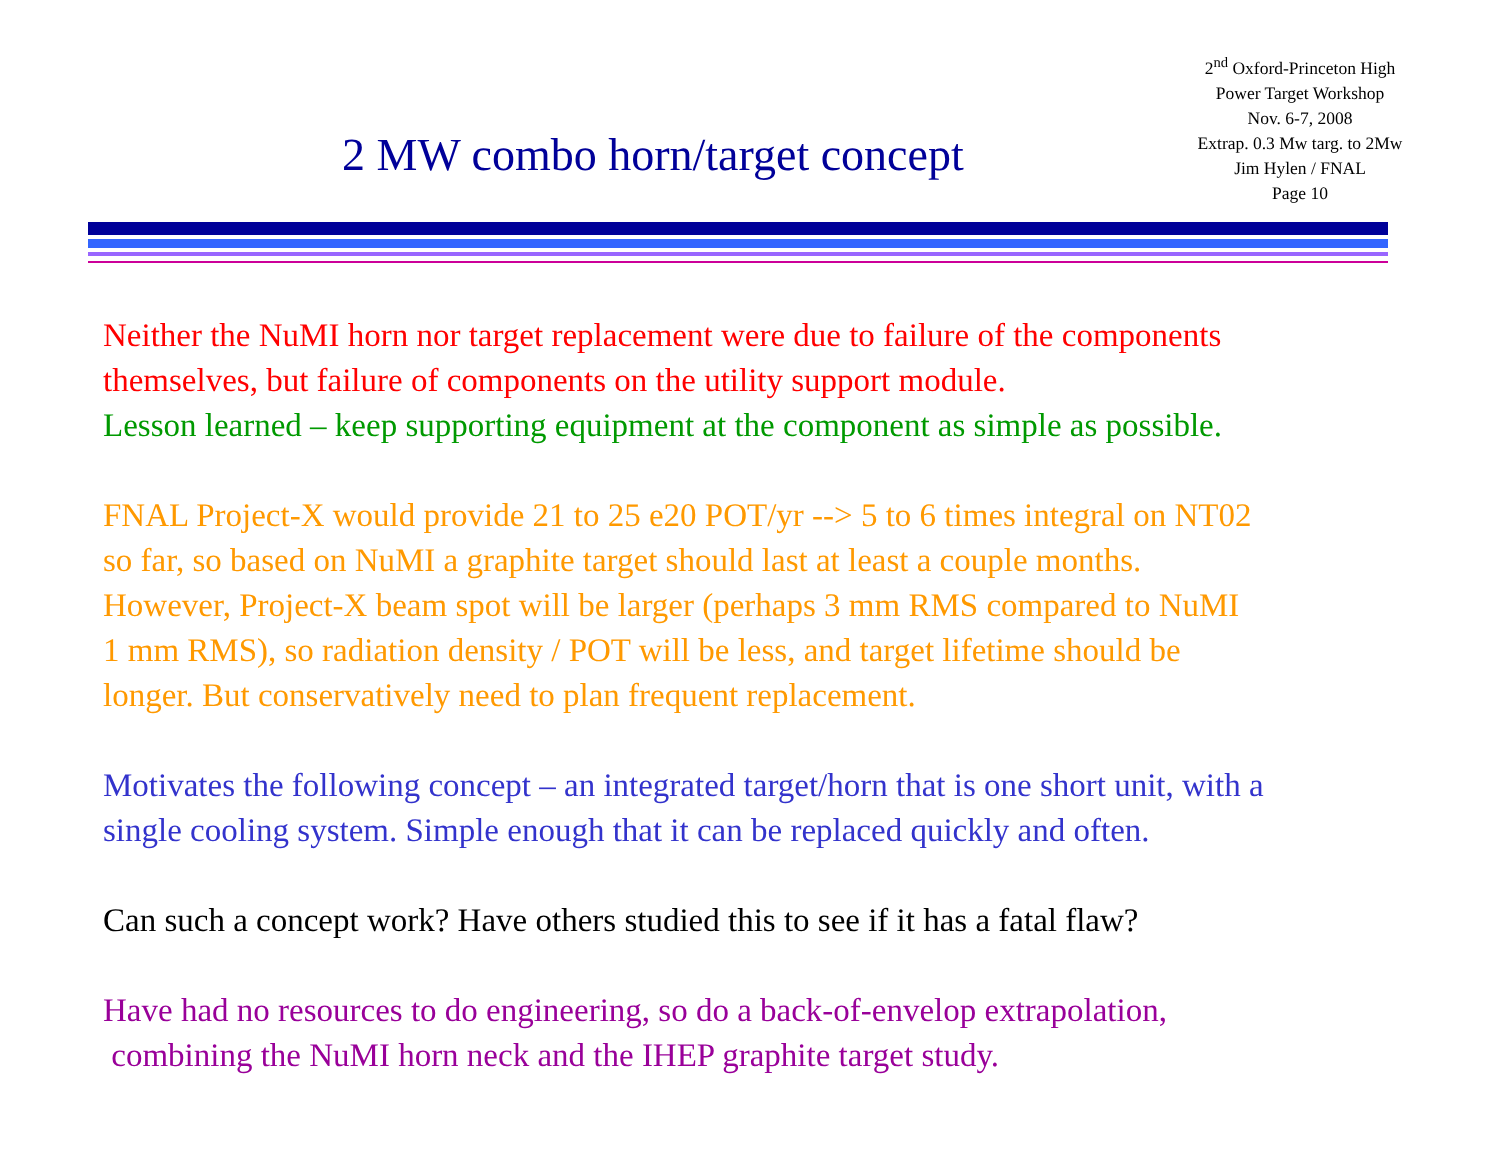2<sup>nd</sup> Oxford-Princeton High
Power Target Workshop
Nov. 6-7, 2008
Extrap. 0.3 Mw targ. to 2Mw
Jim Hylen / FNAL
Page 10
2 MW combo horn/target concept
Neither the NuMI horn nor target replacement were due to failure of the components
themselves, but failure of components on the utility support module.
Lesson learned – keep supporting equipment at the component as simple as possible.
FNAL Project-X would provide 21 to 25 e20 POT/yr --> 5 to 6 times integral on NT02
so far, so based on NuMI a graphite target should last at least a couple months.
However, Project-X beam spot will be larger (perhaps 3 mm RMS compared to NuMI
1 mm RMS), so radiation density / POT will be less, and target lifetime should be
longer. But conservatively need to plan frequent replacement.
Motivates the following concept – an integrated target/horn that is one short unit, with a
single cooling system. Simple enough that it can be replaced quickly and often.
Can such a concept work? Have others studied this to see if it has a fatal flaw?
Have had no resources to do engineering, so do a back-of-envelop extrapolation,
combining the NuMI horn neck and the IHEP graphite target study.